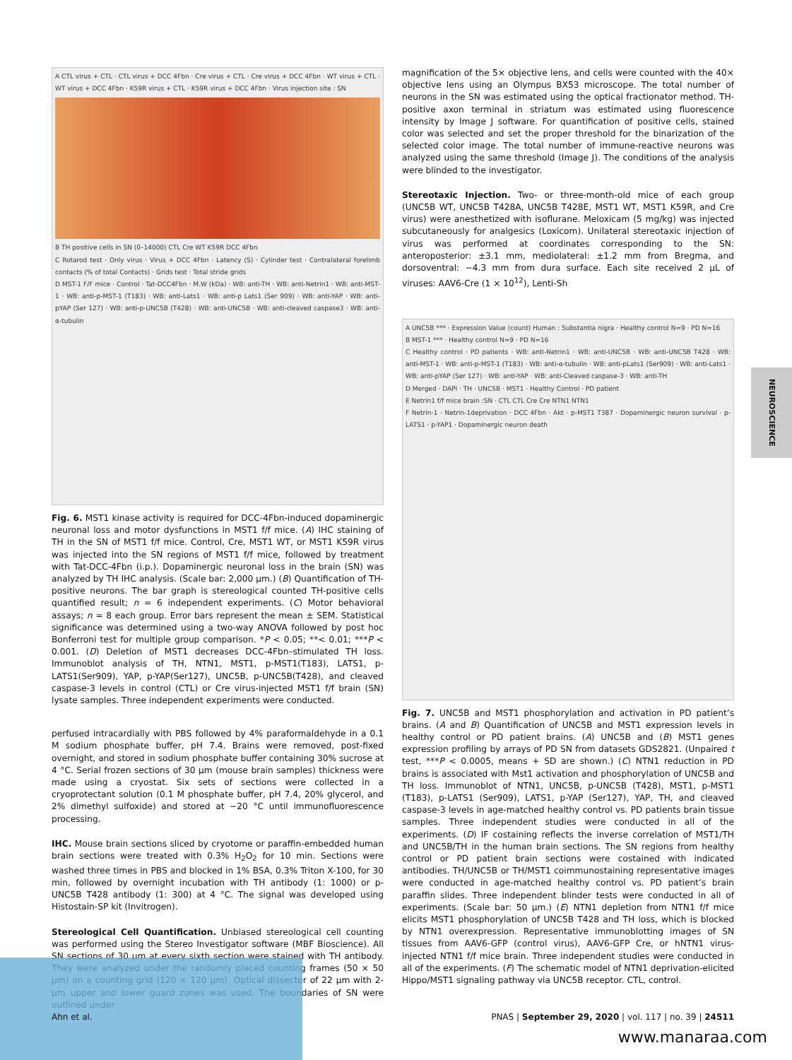A CTL virus + CTL · CTL virus + DCC 4Fbn · Cre virus + CTL · Cre virus + DCC 4Fbn · WT virus + CTL · WT virus + DCC 4Fbn · K59R virus + CTL · K59R virus + DCC 4Fbn · Virus injection site : SN
B TH positive cells in SN (0–14000) CTL Cre WT K59R DCC 4Fbn
C Rotarod test · Only virus · Virus + DCC 4Fbn · Latency (S) · Cylinder test · Contralateral forelimb contacts (% of total Contacts) · Grids test · Total stride grids
D MST-1 F/F mice · Control · Tat-DCC4Fbn · M.W (kDa) · WB: anti-TH · WB: anti-Netrin1 · WB: anti-MST-1 · WB: anti-p-MST-1 (T183) · WB: anti-Lats1 · WB: anti-p Lats1 (Ser 909) · WB: anti-YAP · WB: anti-pYAP (Ser 127) · WB: anti-p-UNC5B (T428) · WB: anti-UNC5B · WB: anti-cleaved caspase3 · WB: anti-α-tubulin
Fig. 6. MST1 kinase activity is required for DCC-4Fbn-induced dopaminergic neuronal loss and motor dysfunctions in MST1 f/f mice. (A) IHC staining of TH in the SN of MST1 f/f mice. Control, Cre, MST1 WT, or MST1 K59R virus was injected into the SN regions of MST1 f/f mice, followed by treatment with Tat-DCC-4Fbn (i.p.). Dopaminergic neuronal loss in the brain (SN) was analyzed by TH IHC analysis. (Scale bar: 2,000 μm.) (B) Quantification of TH-positive neurons. The bar graph is stereological counted TH-positive cells quantified result; n = 6 independent experiments. (C) Motor behavioral assays; n = 8 each group. Error bars represent the mean ± SEM. Statistical significance was determined using a two-way ANOVA followed by post hoc Bonferroni test for multiple group comparison. *P < 0.05; **< 0.01; ***P < 0.001. (D) Deletion of MST1 decreases DCC-4Fbn–stimulated TH loss. Immunoblot analysis of TH, NTN1, MST1, p-MST1(T183), LATS1, p-LATS1(Ser909), YAP, p-YAP(Ser127), UNC5B, p-UNC5B(T428), and cleaved caspase-3 levels in control (CTL) or Cre virus-injected MST1 f/f brain (SN) lysate samples. Three independent experiments were conducted.
perfused intracardially with PBS followed by 4% paraformaldehyde in a 0.1 M sodium phosphate buffer, pH 7.4. Brains were removed, post-fixed overnight, and stored in sodium phosphate buffer containing 30% sucrose at 4 °C. Serial frozen sections of 30 μm (mouse brain samples) thickness were made using a cryostat. Six sets of sections were collected in a cryoprotectant solution (0.1 M phosphate buffer, pH 7.4, 20% glycerol, and 2% dimethyl sulfoxide) and stored at −20 °C until immunofluorescence processing.
IHC. Mouse brain sections sliced by cryotome or paraffin-embedded human brain sections were treated with 0.3% H<sub>2</sub>O<sub>2</sub> for 10 min. Sections were washed three times in PBS and blocked in 1% BSA, 0.3% Triton X-100, for 30 min, followed by overnight incubation with TH antibody (1: 1000) or p-UNC5B T428 antibody (1: 300) at 4 °C. The signal was developed using Histostain-SP kit (Invitrogen).
Stereological Cell Quantification. Unbiased stereological cell counting was performed using the Stereo Investigator software (MBF Bioscience). All SN sections of 30 μm at every sixth section were stained with TH antibody. They were analyzed under the randomly placed counting frames (50 × 50 μm) on a counting grid (120 × 120 μm). Optical dissector of 22 μm with 2-μm upper and lower guard zones was used. The boundaries of SN were outlined under
magnification of the 5× objective lens, and cells were counted with the 40× objective lens using an Olympus BX53 microscope. The total number of neurons in the SN was estimated using the optical fractionator method. TH-positive axon terminal in striatum was estimated using fluorescence intensity by Image J software. For quantification of positive cells, stained color was selected and set the proper threshold for the binarization of the selected color image. The total number of immune-reactive neurons was analyzed using the same threshold (Image J). The conditions of the analysis were blinded to the investigator.
Stereotaxic Injection. Two- or three-month-old mice of each group (UNC5B WT, UNC5B T428A, UNC5B T428E, MST1 WT, MST1 K59R, and Cre virus) were anesthetized with isoflurane. Meloxicam (5 mg/kg) was injected subcutaneously for analgesics (Loxicom). Unilateral stereotaxic injection of virus was performed at coordinates corresponding to the SN: anteroposterior: ±3.1 mm, mediolateral: ±1.2 mm from Bregma, and dorsoventral: −4.3 mm from dura surface. Each site received 2 μL of viruses: AAV6-Cre (1 × 10<sup>12</sup>), Lenti-Sh
A UNC5B *** · Expression Value (count) Human : Substantia nigra · Healthy control N=9 · PD N=16
B MST-1 *** · Healthy control N=9 · PD N=16
C Healthy control · PD patients · WB: anti-Netrin1 · WB: anti-UNC5B · WB: anti-UNC5B T428 · WB: anti-MST-1 · WB: anti-p-MST-1 (T183) · WB: anti-α-tubulin · WB: anti-pLats1 (Ser909) · WB: anti-Lats1 · WB: anti-pYAP (Ser 127) · WB: anti-YAP · WB: anti-Cleaved caspase-3 · WB: anti-TH
D Merged · DAPI · TH · UNC5B · MST1 · Healthy Control · PD patient
E Netrin1 f/f mice brain :SN · CTL CTL Cre Cre NTN1 NTN1
F Netrin-1 · Netrin-1deprivation · DCC 4Fbn · Akt · p-MST1 T387 · Dopaminergic neuron survival · p-LATS1 · p-YAP1 · Dopaminergic neuron death
Fig. 7. UNC5B and MST1 phosphorylation and activation in PD patient’s brains. (A and B) Quantification of UNC5B and MST1 expression levels in healthy control or PD patient brains. (A) UNC5B and (B) MST1 genes expression profiling by arrays of PD SN from datasets GDS2821. (Unpaired t test, ***P < 0.0005, means + SD are shown.) (C) NTN1 reduction in PD brains is associated with Mst1 activation and phosphorylation of UNC5B and TH loss. Immunoblot of NTN1, UNC5B, p-UNC5B (T428), MST1, p-MST1 (T183), p-LATS1 (Ser909), LATS1, p-YAP (Ser127), YAP, TH, and cleaved caspase-3 levels in age-matched healthy control vs. PD patients brain tissue samples. Three independent studies were conducted in all of the experiments. (D) IF costaining reflects the inverse correlation of MST1/TH and UNC5B/TH in the human brain sections. The SN regions from healthy control or PD patient brain sections were costained with indicated antibodies. TH/UNC5B or TH/MST1 coimmunostaining representative images were conducted in age-matched healthy control vs. PD patient’s brain paraffin slides. Three independent blinder tests were conducted in all of experiments. (Scale bar: 50 μm.) (E) NTN1 depletion from NTN1 f/f mice elicits MST1 phosphorylation of UNC5B T428 and TH loss, which is blocked by NTN1 overexpression. Representative immunoblotting images of SN tissues from AAV6-GFP (control virus), AAV6-GFP Cre, or hNTN1 virus-injected NTN1 f/f mice brain. Three independent studies were conducted in all of the experiments. (F) The schematic model of NTN1 deprivation-elicited Hippo/MST1 signaling pathway via UNC5B receptor. CTL, control.
NEUROSCIENCE
Ahn et al. PNAS | September 29, 2020 | vol. 117 | no. 39 | 24511
www.manaraa.com